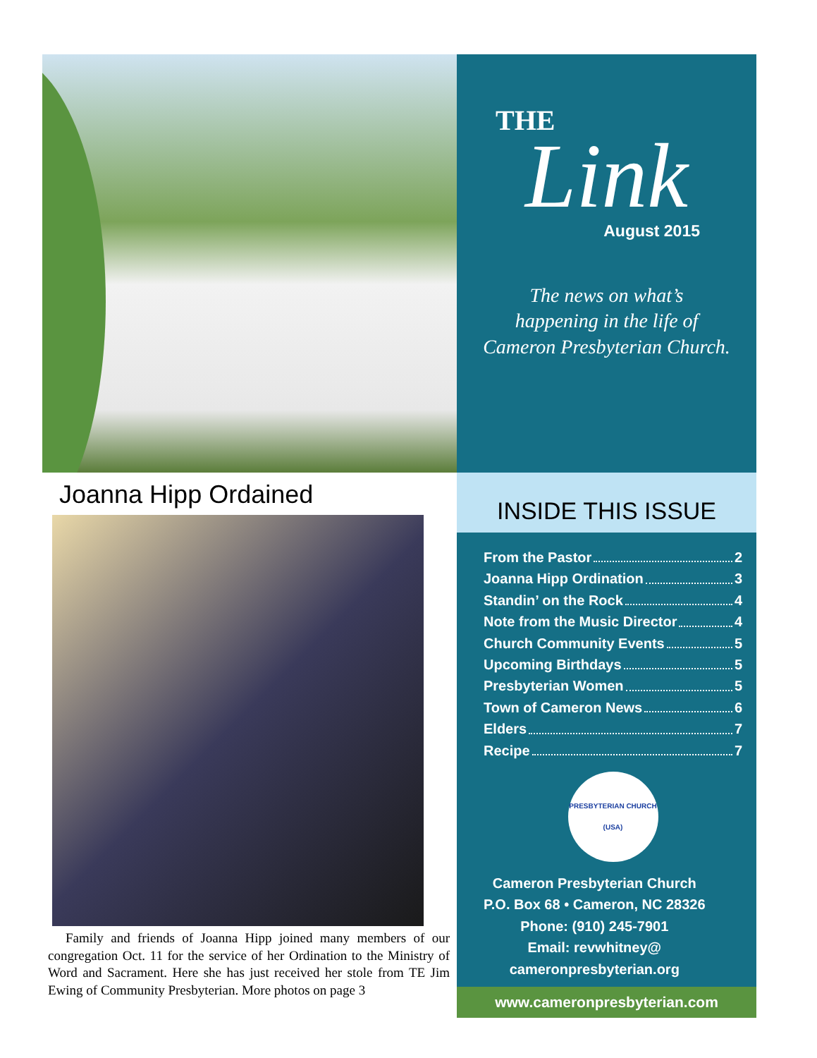THE
Link
August 2015
The news on what’s
happening in the life of
Cameron Presbyterian Church.
Joanna Hipp Ordained
Family and friends of Joanna Hipp joined many members of our congregation Oct. 11 for the service of her Ordination to the Ministry of Word and Sacrament. Here she has just received her stole from TE Jim Ewing of Community Presbyterian. More photos on page 3
INSIDE THIS ISSUE
From the Pastor 2
Joanna Hipp Ordination 3
Standin’ on the Rock 4
Note from the Music Director 4
Church Community Events 5
Upcoming Birthdays 5
Presbyterian Women 5
Town of Cameron News 6
Elders 7
Recipe 7
PRESBYTERIAN CHURCH
(USA)
Cameron Presbyterian Church
P.O. Box 68 • Cameron, NC 28326
Phone: (910) 245-7901
Email: revwhitney@
cameronpresbyterian.org
www.cameronpresbyterian.com